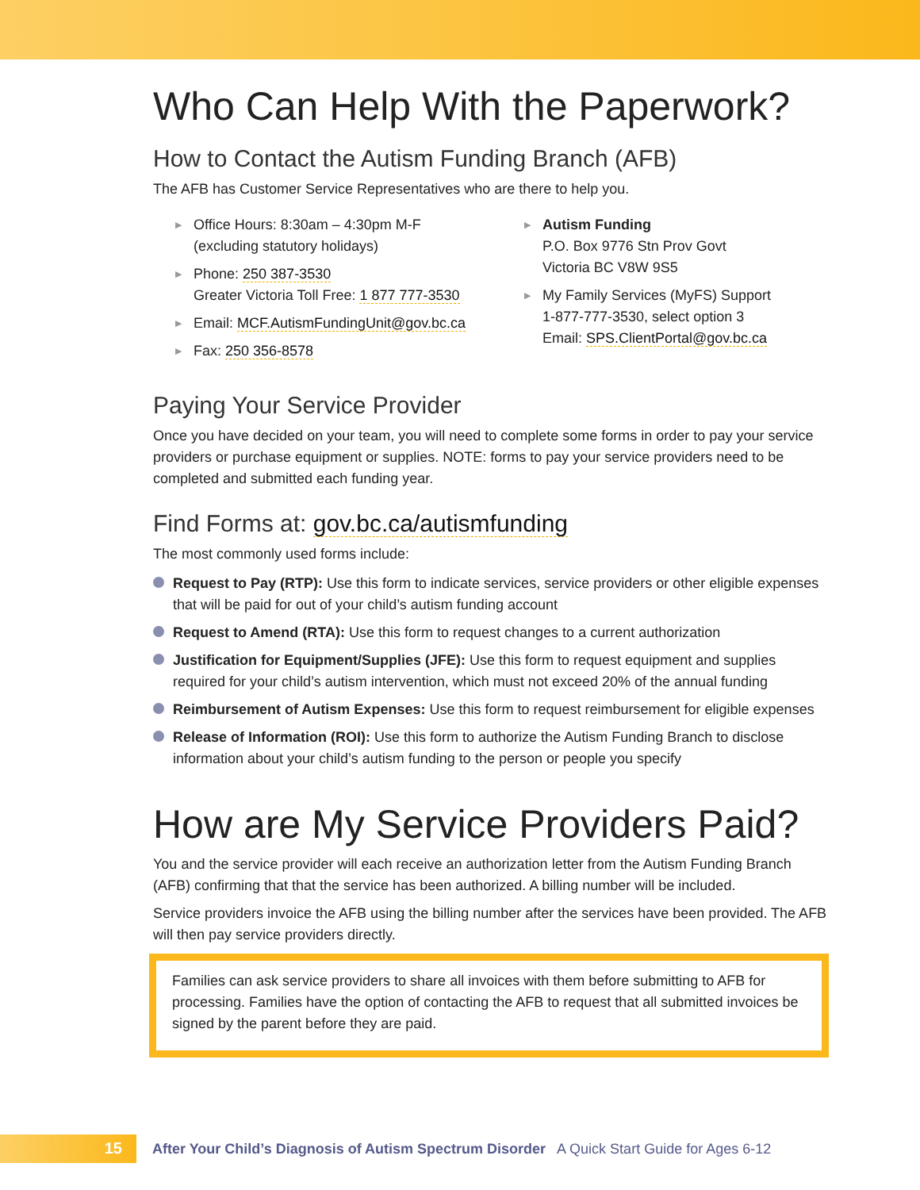Who Can Help With the Paperwork?
How to Contact the Autism Funding Branch (AFB)
The AFB has Customer Service Representatives who are there to help you.
▶ Office Hours: 8:30am – 4:30pm M-F
(excluding statutory holidays)
▶ Phone: 250 387-3530
Greater Victoria Toll Free: 1 877 777-3530
▶ Email: MCF.AutismFundingUnit@gov.bc.ca
▶ Fax: 250 356-8578
▶ Autism Funding
P.O. Box 9776 Stn Prov Govt
Victoria BC V8W 9S5
▶ My Family Services (MyFS) Support
1-877-777-3530, select option 3
Email: SPS.ClientPortal@gov.bc.ca
Paying Your Service Provider
Once you have decided on your team, you will need to complete some forms in order to pay your service providers or purchase equipment or supplies. NOTE: forms to pay your service providers need to be completed and submitted each funding year.
Find Forms at: gov.bc.ca/autismfunding
The most commonly used forms include:
Request to Pay (RTP): Use this form to indicate services, service providers or other eligible expenses that will be paid for out of your child’s autism funding account
Request to Amend (RTA): Use this form to request changes to a current authorization
Justification for Equipment/Supplies (JFE): Use this form to request equipment and supplies required for your child’s autism intervention, which must not exceed 20% of the annual funding
Reimbursement of Autism Expenses: Use this form to request reimbursement for eligible expenses
Release of Information (ROI): Use this form to authorize the Autism Funding Branch to disclose information about your child’s autism funding to the person or people you specify
How are My Service Providers Paid?
You and the service provider will each receive an authorization letter from the Autism Funding Branch (AFB) confirming that that the service has been authorized. A billing number will be included.
Service providers invoice the AFB using the billing number after the services have been provided. The AFB will then pay service providers directly.
Families can ask service providers to share all invoices with them before submitting to AFB for processing. Families have the option of contacting the AFB to request that all submitted invoices be signed by the parent before they are paid.
15
After Your Child’s Diagnosis of Autism Spectrum Disorder A Quick Start Guide for Ages 6-12